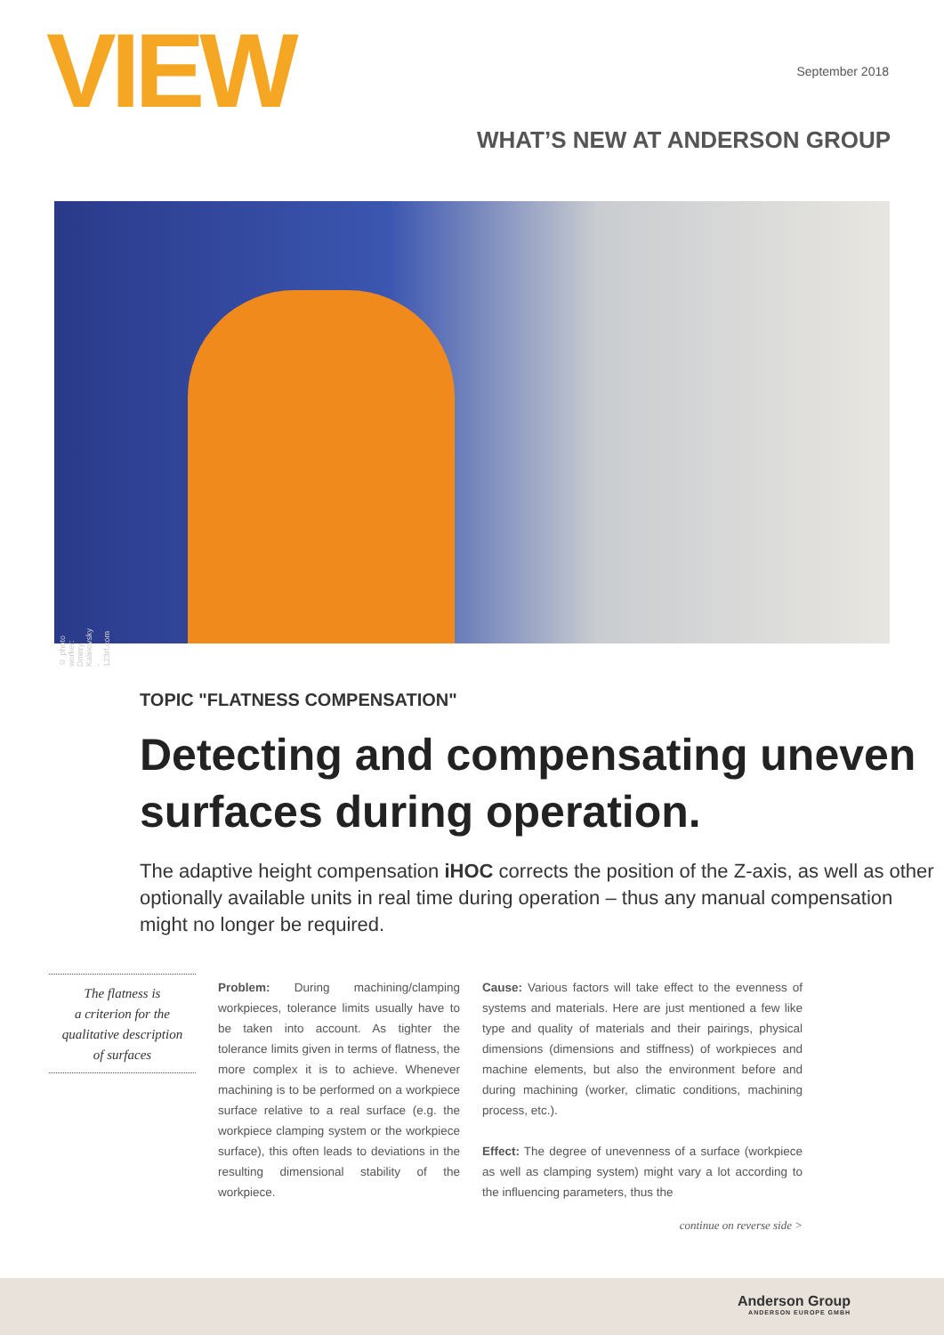VIEW September 2018
WHAT’S NEW AT ANDERSON GROUP
© photo worker: Dmitry Kalinovsky - 123rf.com
TOPIC "FLATNESS COMPENSATION"
Detecting and compensating uneven surfaces during operation.
The adaptive height compensation iHOC corrects the position of the Z-axis, as well as other optionally available units in real time during operation – thus any manual compensation might no longer be required.
The flatness is
a criterion for the
qualitative description
of surfaces
Problem: During machining/clamping workpieces, tolerance limits usually have to be taken into account. As tighter the tolerance limits given in terms of flatness, the more complex it is to achieve. Whenever machining is to be performed on a workpiece surface relative to a real surface (e.g. the workpiece clamping system or the workpiece surface), this often leads to deviations in the resulting dimensional stability of the workpiece.
Cause: Various factors will take effect to the evenness of systems and materials. Here are just mentioned a few like type and quality of materials and their pairings, physical dimensions (dimensions and stiffness) of workpieces and machine elements, but also the environment before and during machining (worker, climatic conditions, machining process, etc.).
Effect: The degree of unevenness of a surface (workpiece as well as clamping system) might vary a lot according to the influencing parameters, thus the
continue on reverse side >
Anderson Group
ANDERSON EUROPE GMBH